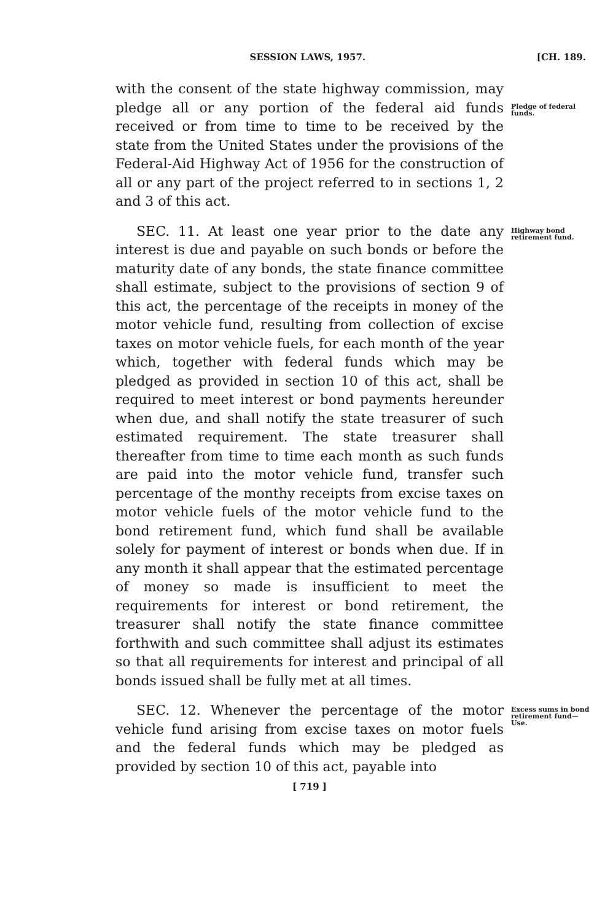SESSION LAWS, 1957. [CH. 189.
with the consent of the state highway commission, may pledge all or any portion of the federal aid funds received or from time to time to be received by the state from the United States under the provisions of the Federal-Aid Highway Act of 1956 for the construction of all or any part of the project referred to in sections 1, 2 and 3 of this act.
Pledge of federal funds.
SEC. 11. At least one year prior to the date any interest is due and payable on such bonds or before the maturity date of any bonds, the state finance committee shall estimate, subject to the provisions of section 9 of this act, the percentage of the receipts in money of the motor vehicle fund, resulting from collection of excise taxes on motor vehicle fuels, for each month of the year which, together with federal funds which may be pledged as provided in section 10 of this act, shall be required to meet interest or bond payments hereunder when due, and shall notify the state treasurer of such estimated requirement. The state treasurer shall thereafter from time to time each month as such funds are paid into the motor vehicle fund, transfer such percentage of the monthy receipts from excise taxes on motor vehicle fuels of the motor vehicle fund to the bond retirement fund, which fund shall be available solely for payment of interest or bonds when due. If in any month it shall appear that the estimated percentage of money so made is insufficient to meet the requirements for interest or bond retirement, the treasurer shall notify the state finance committee forthwith and such committee shall adjust its estimates so that all requirements for interest and principal of all bonds issued shall be fully met at all times.
Highway bond retirement fund.
SEC. 12. Whenever the percentage of the motor vehicle fund arising from excise taxes on motor fuels and the federal funds which may be pledged as provided by section 10 of this act, payable into
Excess sums in bond retirement fund—Use.
[ 719 ]